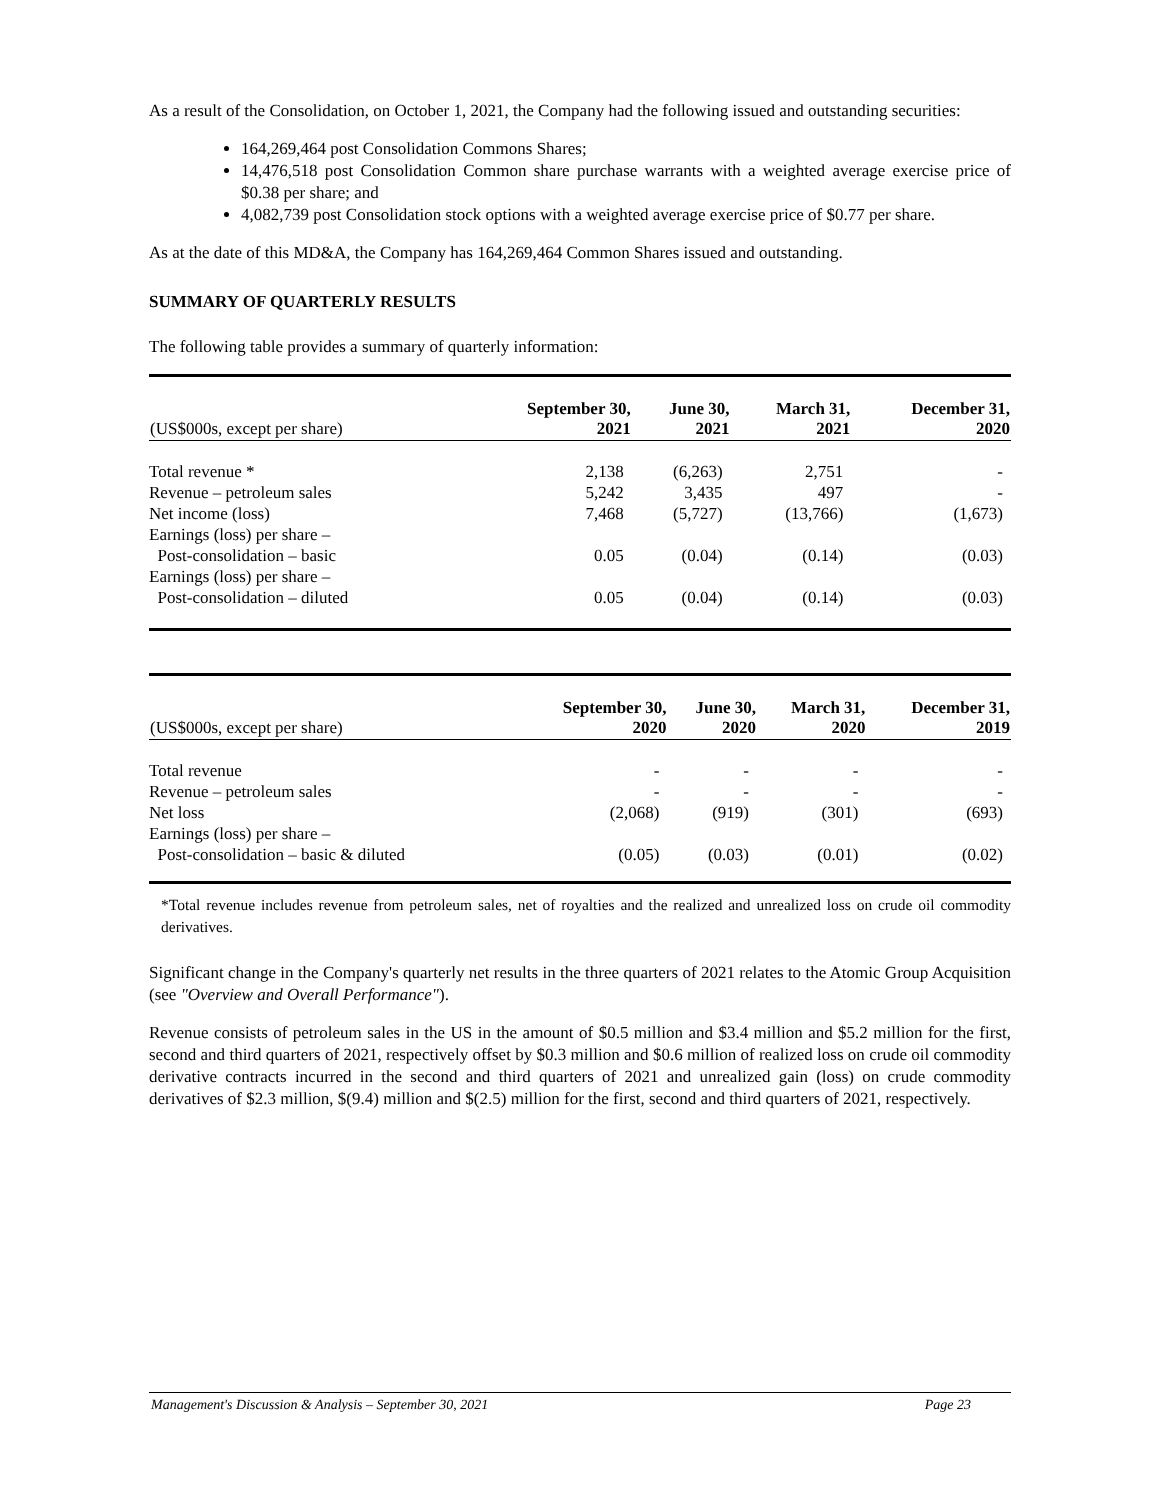As a result of the Consolidation, on October 1, 2021, the Company had the following issued and outstanding securities:
164,269,464 post Consolidation Commons Shares;
14,476,518 post Consolidation Common share purchase warrants with a weighted average exercise price of $0.38 per share; and
4,082,739 post Consolidation stock options with a weighted average exercise price of $0.77 per share.
As at the date of this MD&A, the Company has 164,269,464 Common Shares issued and outstanding.
SUMMARY OF QUARTERLY RESULTS
The following table provides a summary of quarterly information:
| (US$000s, except per share) | September 30, 2021 | June 30, 2021 | March 31, 2021 | December 31, 2020 |
| --- | --- | --- | --- | --- |
| Total revenue * | 2,138 | (6,263) | 2,751 | - |
| Revenue – petroleum sales | 5,242 | 3,435 | 497 | - |
| Net income (loss) | 7,468 | (5,727) | (13,766) | (1,673) |
| Earnings (loss) per share – Post-consolidation – basic | 0.05 | (0.04) | (0.14) | (0.03) |
| Earnings (loss) per share – Post-consolidation – diluted | 0.05 | (0.04) | (0.14) | (0.03) |
| (US$000s, except per share) | September 30, 2020 | June 30, 2020 | March 31, 2020 | December 31, 2019 |
| --- | --- | --- | --- | --- |
| Total revenue | - | - | - | - |
| Revenue – petroleum sales | - | - | - | - |
| Net loss | (2,068) | (919) | (301) | (693) |
| Earnings (loss) per share – Post-consolidation – basic & diluted | (0.05) | (0.03) | (0.01) | (0.02) |
*Total revenue includes revenue from petroleum sales, net of royalties and the realized and unrealized loss on crude oil commodity derivatives.
Significant change in the Company's quarterly net results in the three quarters of 2021 relates to the Atomic Group Acquisition (see "Overview and Overall Performance").
Revenue consists of petroleum sales in the US in the amount of $0.5 million and $3.4 million and $5.2 million for the first, second and third quarters of 2021, respectively offset by $0.3 million and $0.6 million of realized loss on crude oil commodity derivative contracts incurred in the second and third quarters of 2021 and unrealized gain (loss) on crude commodity derivatives of $2.3 million, $(9.4) million and $(2.5) million for the first, second and third quarters of 2021, respectively.
Management's Discussion & Analysis – September 30, 2021 Page 23